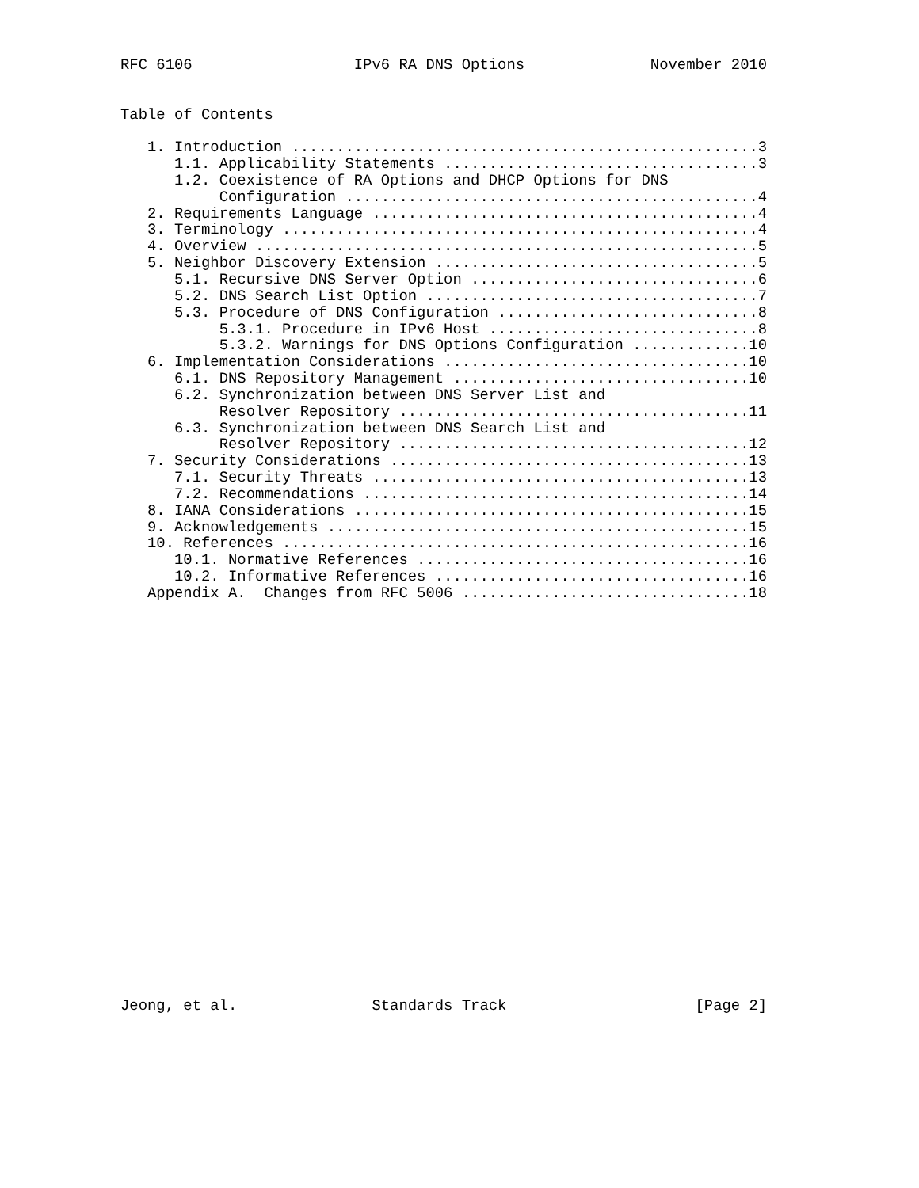RFC 6106                  IPv6 RA DNS Options              November 2010


Table of Contents

   1. Introduction ....................................................3
      1.1. Applicability Statements ...................................3
      1.2. Coexistence of RA Options and DHCP Options for DNS
           Configuration ..............................................4
   2. Requirements Language ...........................................4
   3. Terminology .....................................................4
   4. Overview ........................................................5
   5. Neighbor Discovery Extension ....................................5
      5.1. Recursive DNS Server Option ................................6
      5.2. DNS Search List Option .....................................7
      5.3. Procedure of DNS Configuration .............................8
           5.3.1. Procedure in IPv6 Host ..............................8
           5.3.2. Warnings for DNS Options Configuration .............10
   6. Implementation Considerations ..................................10
      6.1. DNS Repository Management .................................10
      6.2. Synchronization between DNS Server List and
           Resolver Repository .......................................11
      6.3. Synchronization between DNS Search List and
           Resolver Repository .......................................12
   7. Security Considerations ........................................13
      7.1. Security Threats ..........................................13
      7.2. Recommendations ...........................................14
   8. IANA Considerations ............................................15
   9. Acknowledgements ...............................................15
   10. References ....................................................16
      10.1. Normative References .....................................16
      10.2. Informative References ...................................16
   Appendix A.  Changes from RFC 5006 ................................18
























Jeong, et al.               Standards Track                     [Page 2]